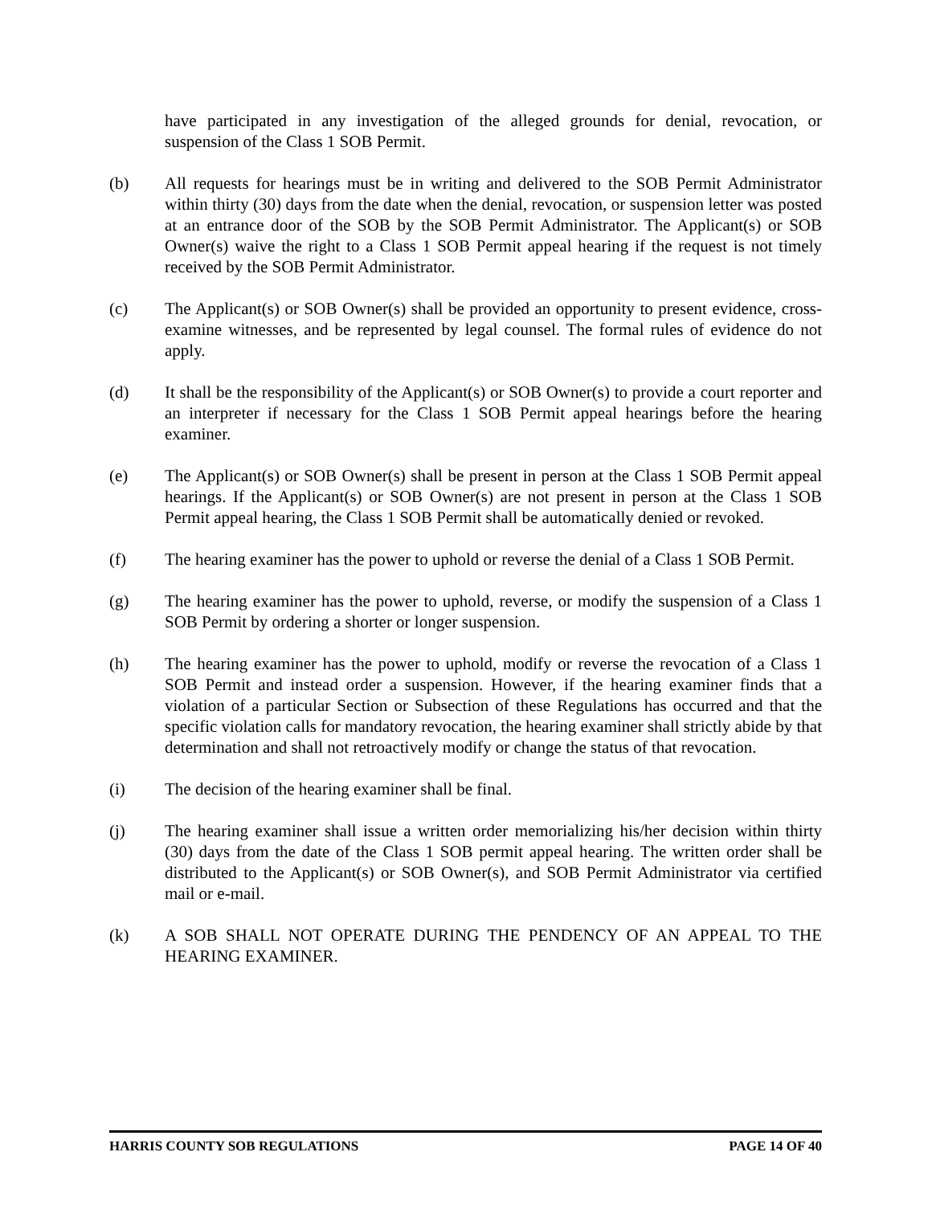have participated in any investigation of the alleged grounds for denial, revocation, or suspension of the Class 1 SOB Permit.
(b) All requests for hearings must be in writing and delivered to the SOB Permit Administrator within thirty (30) days from the date when the denial, revocation, or suspension letter was posted at an entrance door of the SOB by the SOB Permit Administrator. The Applicant(s) or SOB Owner(s) waive the right to a Class 1 SOB Permit appeal hearing if the request is not timely received by the SOB Permit Administrator.
(c) The Applicant(s) or SOB Owner(s) shall be provided an opportunity to present evidence, cross-examine witnesses, and be represented by legal counsel. The formal rules of evidence do not apply.
(d) It shall be the responsibility of the Applicant(s) or SOB Owner(s) to provide a court reporter and an interpreter if necessary for the Class 1 SOB Permit appeal hearings before the hearing examiner.
(e) The Applicant(s) or SOB Owner(s) shall be present in person at the Class 1 SOB Permit appeal hearings. If the Applicant(s) or SOB Owner(s) are not present in person at the Class 1 SOB Permit appeal hearing, the Class 1 SOB Permit shall be automatically denied or revoked.
(f) The hearing examiner has the power to uphold or reverse the denial of a Class 1 SOB Permit.
(g) The hearing examiner has the power to uphold, reverse, or modify the suspension of a Class 1 SOB Permit by ordering a shorter or longer suspension.
(h) The hearing examiner has the power to uphold, modify or reverse the revocation of a Class 1 SOB Permit and instead order a suspension. However, if the hearing examiner finds that a violation of a particular Section or Subsection of these Regulations has occurred and that the specific violation calls for mandatory revocation, the hearing examiner shall strictly abide by that determination and shall not retroactively modify or change the status of that revocation.
(i) The decision of the hearing examiner shall be final.
(j) The hearing examiner shall issue a written order memorializing his/her decision within thirty (30) days from the date of the Class 1 SOB permit appeal hearing. The written order shall be distributed to the Applicant(s) or SOB Owner(s), and SOB Permit Administrator via certified mail or e-mail.
(k) A SOB SHALL NOT OPERATE DURING THE PENDENCY OF AN APPEAL TO THE HEARING EXAMINER.
HARRIS COUNTY SOB REGULATIONS PAGE 14 OF 40